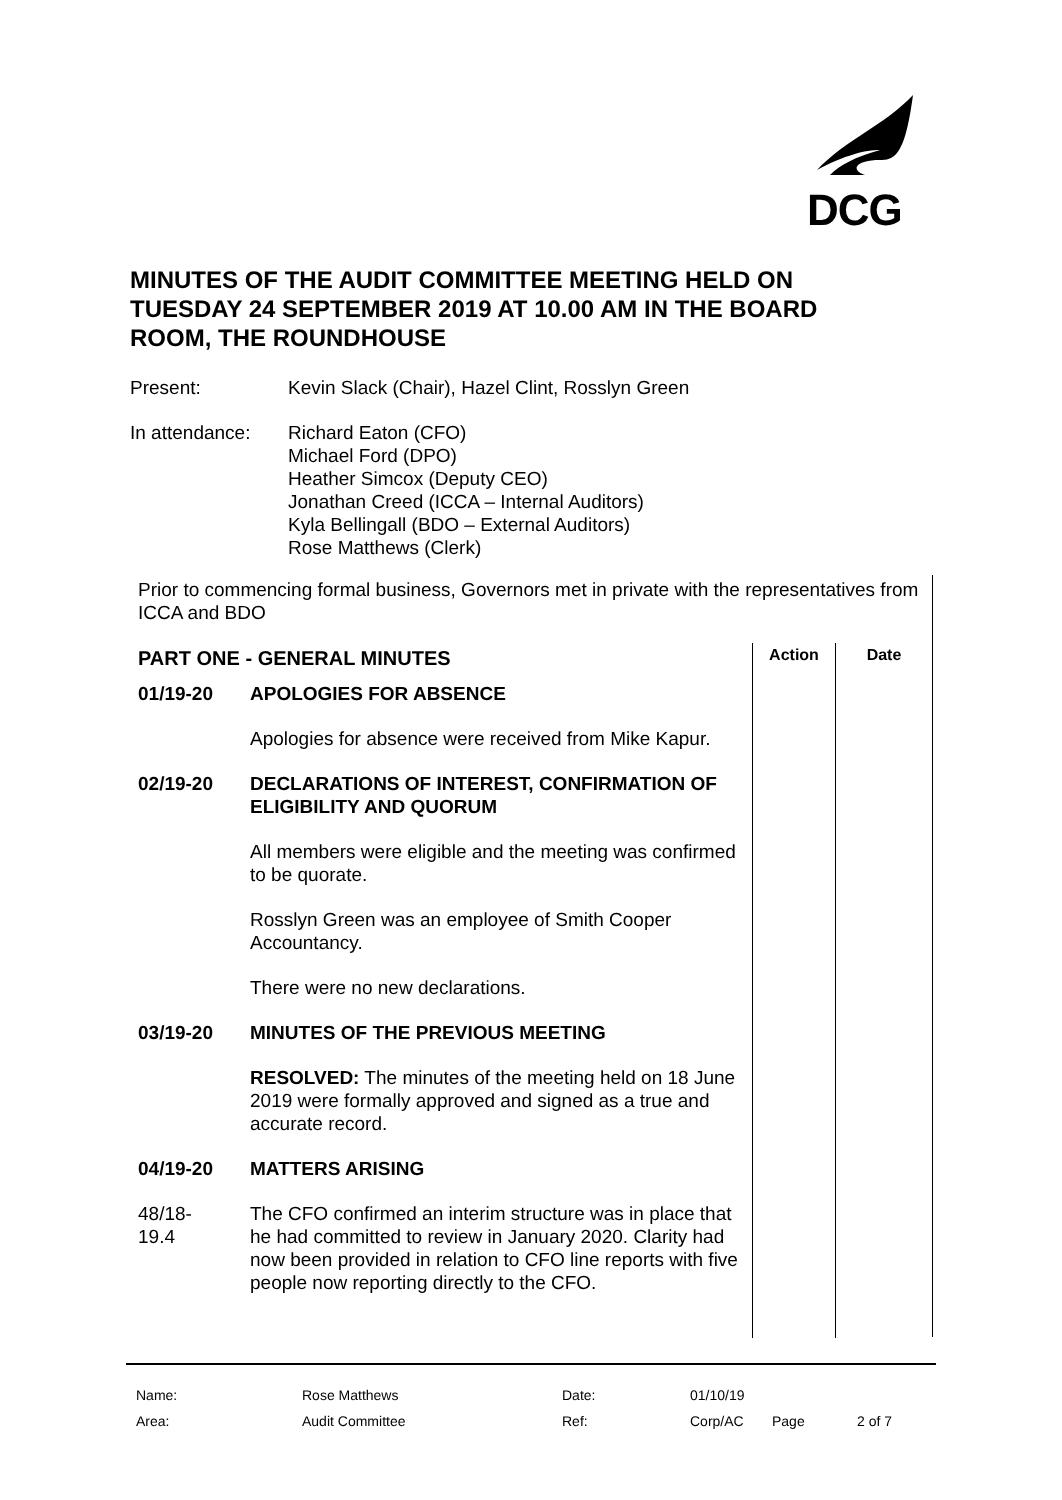DCG
MINUTES OF THE AUDIT COMMITTEE MEETING HELD ON TUESDAY 24 SEPTEMBER 2019 AT 10.00 AM IN THE BOARD ROOM, THE ROUNDHOUSE
| Present: | Kevin Slack (Chair), Hazel Clint, Rosslyn Green |
| In attendance: | Richard Eaton (CFO) Michael Ford (DPO) Heather Simcox (Deputy CEO) Jonathan Creed (ICCA – Internal Auditors) Kyla Bellingall (BDO – External Auditors) Rose Matthews (Clerk) |
Prior to commencing formal business, Governors met in private with the representatives from ICCA and BDO
| PART ONE - GENERAL MINUTES | | Action | Date |
| 01/19-20 | APOLOGIES FOR ABSENCE | | |
| | Apologies for absence were received from Mike Kapur. | | |
| 02/19-20 | DECLARATIONS OF INTEREST, CONFIRMATION OF ELIGIBILITY AND QUORUM | | |
| | All members were eligible and the meeting was confirmed to be quorate. | | |
| | Rosslyn Green was an employee of Smith Cooper Accountancy. | | |
| | There were no new declarations. | | |
| 03/19-20 | MINUTES OF THE PREVIOUS MEETING | | |
| | RESOLVED: The minutes of the meeting held on 18 June 2019 were formally approved and signed as a true and accurate record. | | |
| 04/19-20 | MATTERS ARISING | | |
| 48/18- 19.4 | The CFO confirmed an interim structure was in place that he had committed to review in January 2020. Clarity had now been provided in relation to CFO line reports with five people now reporting directly to the CFO. | | |
| Name: | Rose Matthews | Date: | 01/10/19 | | |
| Area: | Audit Committee | Ref: | Corp/AC | Page | 2 of 7 |